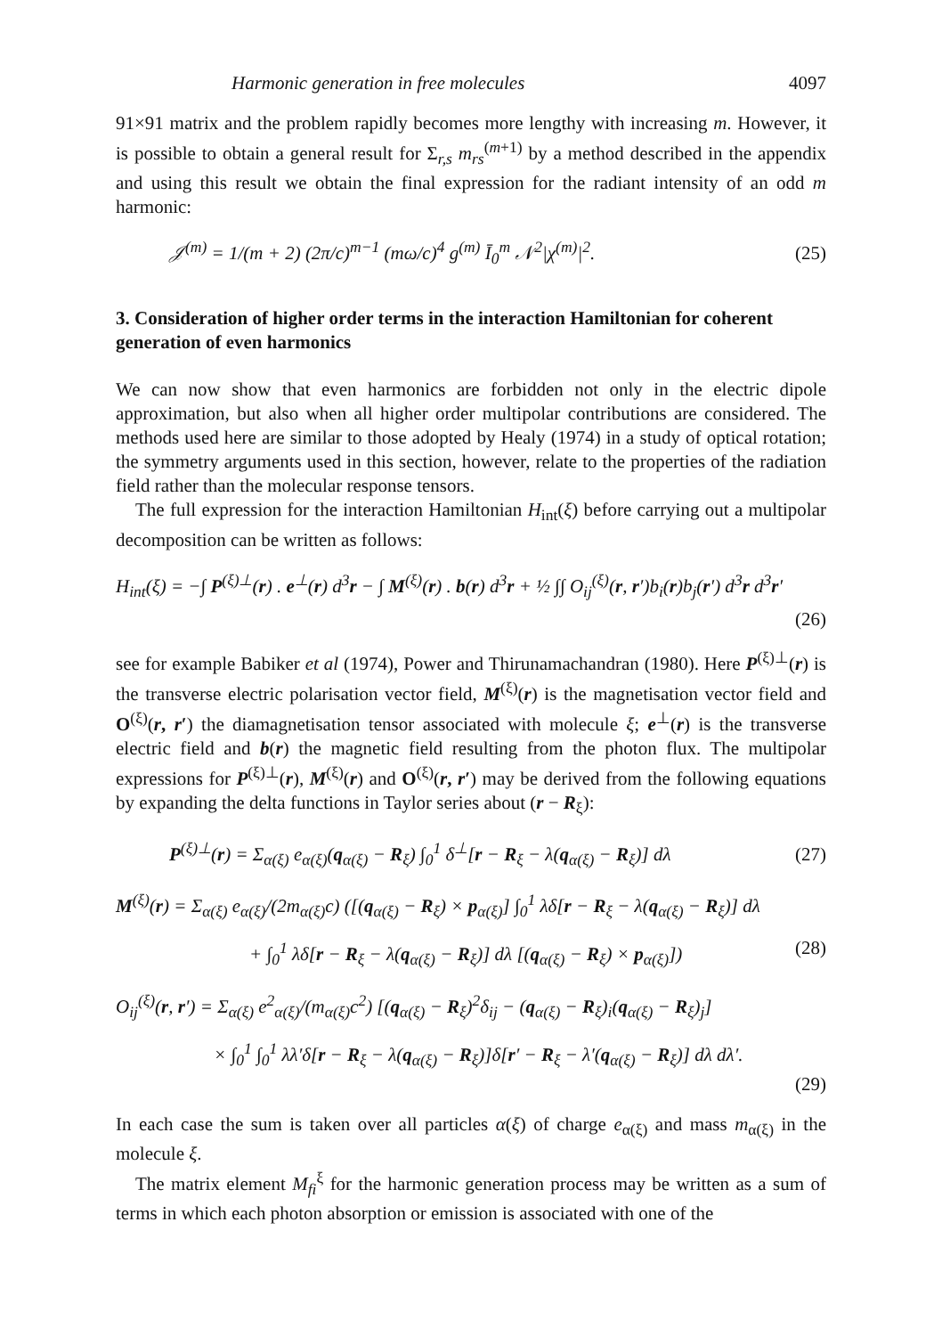Harmonic generation in free molecules 4097
91×91 matrix and the problem rapidly becomes more lengthy with increasing m. However, it is possible to obtain a general result for Σ<sub>r,s</sub> m<sub>rs</sub><sup>(m+1)</sup> by a method described in the appendix and using this result we obtain the final expression for the radiant intensity of an odd m harmonic:
𝒥<sup>(m)</sup> = 1/(m + 2) (2π/c)<sup>m−1</sup> (mω/c)<sup>4</sup> g<sup>(m)</sup> Ī<sub>0</sub><sup>m</sup> 𝒩<sup>2</sup>|χ<sup>(m)</sup>|<sup>2</sup>. (25)
3. Consideration of higher order terms in the interaction Hamiltonian for coherent generation of even harmonics
We can now show that even harmonics are forbidden not only in the electric dipole approximation, but also when all higher order multipolar contributions are considered. The methods used here are similar to those adopted by Healy (1974) in a study of optical rotation; the symmetry arguments used in this section, however, relate to the properties of the radiation field rather than the molecular response tensors.
The full expression for the interaction Hamiltonian H<sub>int</sub>(ξ) before carrying out a multipolar decomposition can be written as follows:
H<sub>int</sub>(ξ) = −∫ P<sup>(ξ)⊥</sup>(r) . e<sup>⊥</sup>(r) d<sup>3</sup>r − ∫ M<sup>(ξ)</sup>(r) . b(r) d<sup>3</sup>r + ½ ∫∫ O<sub>ij</sub><sup>(ξ)</sup>(r, r′)b<sub>i</sub>(r)b<sub>j</sub>(r′) d<sup>3</sup>r d<sup>3</sup>r′
(26)
see for example Babiker et al (1974), Power and Thirunamachandran (1980). Here P<sup>(ξ)⊥</sup>(r) is the transverse electric polarisation vector field, M<sup>(ξ)</sup>(r) is the magnetisation vector field and O<sup>(ξ)</sup>(r, r′) the diamagnetisation tensor associated with molecule ξ; e<sup>⊥</sup>(r) is the transverse electric field and b(r) the magnetic field resulting from the photon flux. The multipolar expressions for P<sup>(ξ)⊥</sup>(r), M<sup>(ξ)</sup>(r) and O<sup>(ξ)</sup>(r, r′) may be derived from the following equations by expanding the delta functions in Taylor series about (r − R<sub>ξ</sub>):
P<sup>(ξ)⊥</sup>(r) = Σ<sub>α(ξ)</sub> e<sub>α(ξ)</sub>(q<sub>α(ξ)</sub> − R<sub>ξ</sub>) ∫<sub>0</sub><sup>1</sup> δ<sup>⊥</sup>[r − R<sub>ξ</sub> − λ(q<sub>α(ξ)</sub> − R<sub>ξ</sub>)] dλ (27)
M<sup>(ξ)</sup>(r) = Σ<sub>α(ξ)</sub> e<sub>α(ξ)</sub>/(2m<sub>α(ξ)</sub>c) ([(q<sub>α(ξ)</sub> − R<sub>ξ</sub>) × p<sub>α(ξ)</sub>] ∫<sub>0</sub><sup>1</sup> λδ[r − R<sub>ξ</sub> − λ(q<sub>α(ξ)</sub> − R<sub>ξ</sub>)] dλ
+ ∫<sub>0</sub><sup>1</sup> λδ[r − R<sub>ξ</sub> − λ(q<sub>α(ξ)</sub> − R<sub>ξ</sub>)] dλ [(q<sub>α(ξ)</sub> − R<sub>ξ</sub>) × p<sub>α(ξ)</sub>]) (28)
O<sub>ij</sub><sup>(ξ)</sup>(r, r′) = Σ<sub>α(ξ)</sub> e<sup>2</sup><sub>α(ξ)</sub>/(m<sub>α(ξ)</sub>c<sup>2</sup>) [(q<sub>α(ξ)</sub> − R<sub>ξ</sub>)<sup>2</sup>δ<sub>ij</sub> − (q<sub>α(ξ)</sub> − R<sub>ξ</sub>)<sub>i</sub>(q<sub>α(ξ)</sub> − R<sub>ξ</sub>)<sub>j</sub>]
× ∫<sub>0</sub><sup>1</sup> ∫<sub>0</sub><sup>1</sup> λλ′δ[r − R<sub>ξ</sub> − λ(q<sub>α(ξ)</sub> − R<sub>ξ</sub>)]δ[r′ − R<sub>ξ</sub> − λ′(q<sub>α(ξ)</sub> − R<sub>ξ</sub>)] dλ dλ′.
(29)
In each case the sum is taken over all particles α(ξ) of charge e<sub>α(ξ)</sub> and mass m<sub>α(ξ)</sub> in the molecule ξ.
The matrix element M<sub>fi</sub><sup>ξ</sup> for the harmonic generation process may be written as a sum of terms in which each photon absorption or emission is associated with one of the